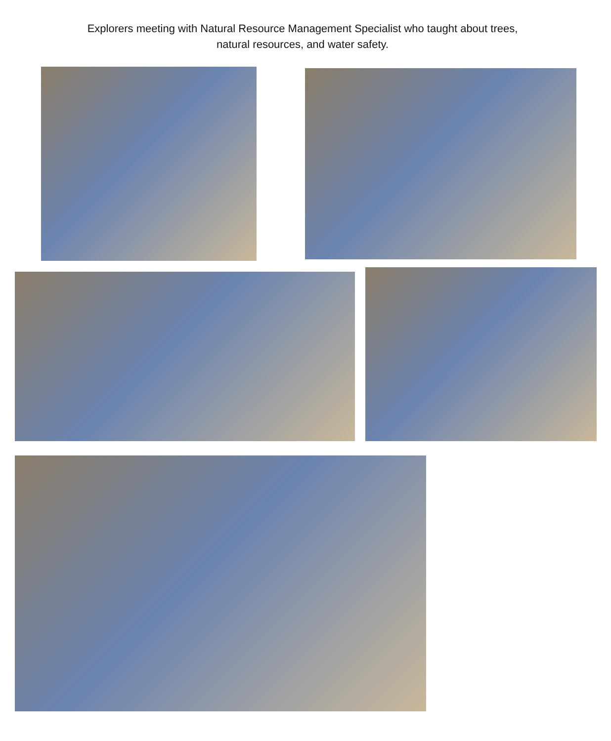Explorers meeting with Natural Resource Management Specialist who taught about trees,
natural resources, and water safety.